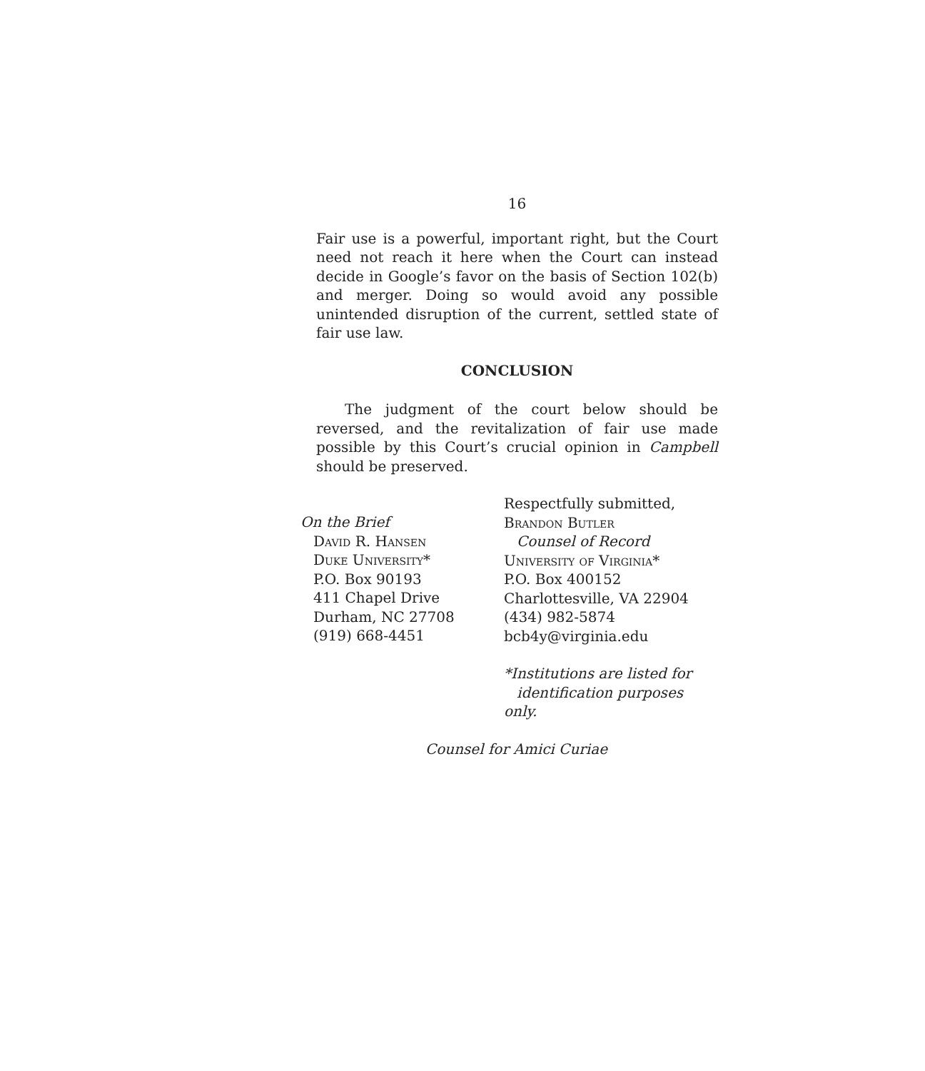16
Fair use is a powerful, important right, but the Court need not reach it here when the Court can instead decide in Google’s favor on the basis of Section 102(b) and merger. Doing so would avoid any possible unintended disruption of the current, settled state of fair use law.
CONCLUSION
The judgment of the court below should be reversed, and the revitalization of fair use made possible by this Court’s crucial opinion in Campbell should be preserved.
On the Brief
David R. Hansen
Duke University*
P.O. Box 90193
411 Chapel Drive
Durham, NC 27708
(919) 668-4451
Respectfully submitted,
Brandon Butler
Counsel of Record
University of Virginia*
P.O. Box 400152
Charlottesville, VA 22904
(434) 982-5874
bcb4y@virginia.edu
*Institutions are listed for
identification purposes only.
Counsel for Amici Curiae